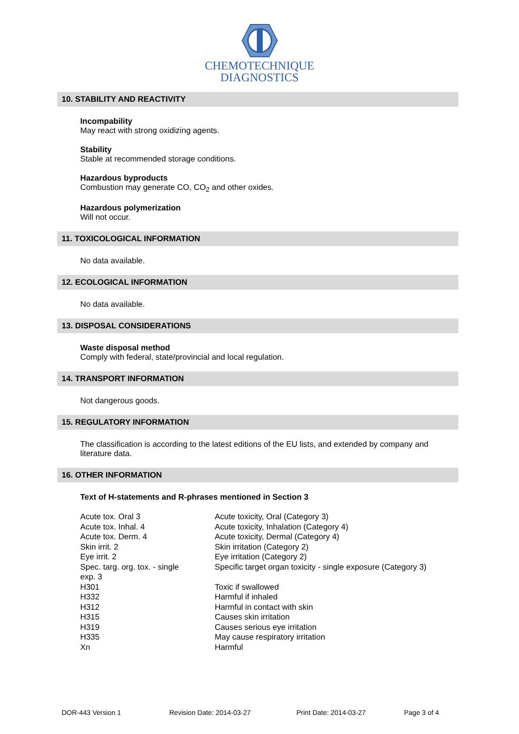CHEMOTECHNIQUE
DIAGNOSTICS
10. STABILITY AND REACTIVITY
Incompability
May react with strong oxidizing agents.
Stability
Stable at recommended storage conditions.
Hazardous byproducts
Combustion may generate CO, CO<sub>2</sub> and other oxides.
Hazardous polymerization
Will not occur.
11. TOXICOLOGICAL INFORMATION
No data available.
12. ECOLOGICAL INFORMATION
No data available.
13. DISPOSAL CONSIDERATIONS
Waste disposal method
Comply with federal, state/provincial and local regulation.
14. TRANSPORT INFORMATION
Not dangerous goods.
15. REGULATORY INFORMATION
The classification is according to the latest editions of the EU lists, and extended by company and literature data.
16. OTHER INFORMATION
Text of H-statements and R-phrases mentioned in Section 3
| Acute tox. Oral 3 | Acute toxicity, Oral (Category 3) |
| Acute tox. Inhal. 4 | Acute toxicity, Inhalation (Category 4) |
| Acute tox. Derm. 4 | Acute toxicity, Dermal (Category 4) |
| Skin irrit. 2 | Skin irritation (Category 2) |
| Eye irrit. 2 | Eye irritation (Category 2) |
| Spec. targ. org. tox. - single exp. 3 | Specific target organ toxicity - single exposure (Category 3) |
| H301 | Toxic if swallowed |
| H332 | Harmful if inhaled |
| H312 | Harmful in contact with skin |
| H315 | Causes skin irritation |
| H319 | Causes serious eye irritation |
| H335 | May cause respiratory irritation |
| Xn | Harmful |
DOR-443 Version 1 Revision Date: 2014-03-27 Print Date: 2014-03-27 Page 3 of 4